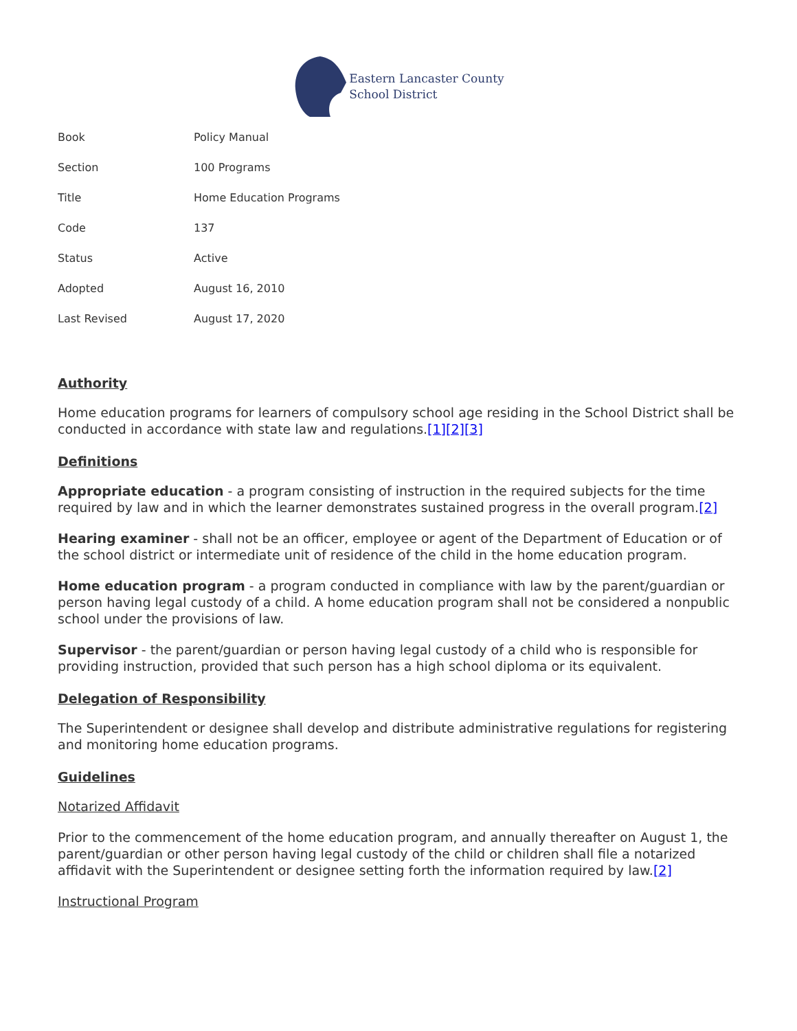Eastern Lancaster County
School District
| Book | Policy Manual |
| Section | 100 Programs |
| Title | Home Education Programs |
| Code | 137 |
| Status | Active |
| Adopted | August 16, 2010 |
| Last Revised | August 17, 2020 |
Authority
Home education programs for learners of compulsory school age residing in the School District shall be conducted in accordance with state law and regulations.[1][2][3]
Definitions
Appropriate education - a program consisting of instruction in the required subjects for the time required by law and in which the learner demonstrates sustained progress in the overall program.[2]
Hearing examiner - shall not be an officer, employee or agent of the Department of Education or of the school district or intermediate unit of residence of the child in the home education program.
Home education program - a program conducted in compliance with law by the parent/guardian or person having legal custody of a child. A home education program shall not be considered a nonpublic school under the provisions of law.
Supervisor - the parent/guardian or person having legal custody of a child who is responsible for providing instruction, provided that such person has a high school diploma or its equivalent.
Delegation of Responsibility
The Superintendent or designee shall develop and distribute administrative regulations for registering and monitoring home education programs.
Guidelines
Notarized Affidavit
Prior to the commencement of the home education program, and annually thereafter on August 1, the parent/guardian or other person having legal custody of the child or children shall file a notarized affidavit with the Superintendent or designee setting forth the information required by law.[2]
Instructional Program